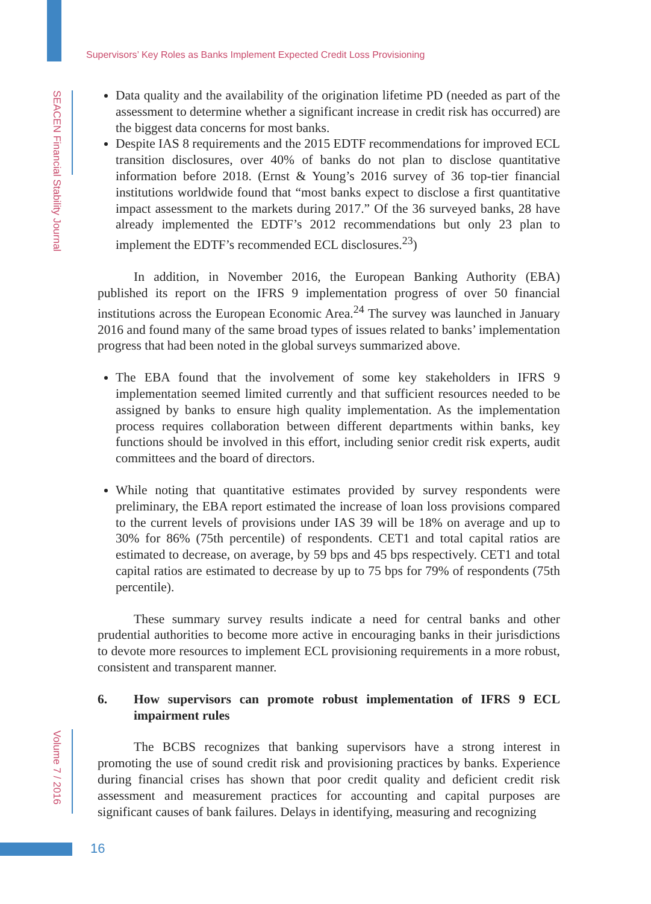Supervisors’ Key Roles as Banks Implement Expected Credit Loss Provisioning
SEACEN Financial Stability Journal
Volume 7 / 2016
Data quality and the availability of the origination lifetime PD (needed as part of the assessment to determine whether a significant increase in credit risk has occurred) are the biggest data concerns for most banks.
Despite IAS 8 requirements and the 2015 EDTF recommendations for improved ECL transition disclosures, over 40% of banks do not plan to disclose quantitative information before 2018. (Ernst & Young’s 2016 survey of 36 top-tier financial institutions worldwide found that “most banks expect to disclose a first quantitative impact assessment to the markets during 2017.” Of the 36 surveyed banks, 28 have already implemented the EDTF’s 2012 recommendations but only 23 plan to implement the EDTF’s recommended ECL disclosures.<sup>23</sup>)
In addition, in November 2016, the European Banking Authority (EBA) published its report on the IFRS 9 implementation progress of over 50 financial institutions across the European Economic Area.<sup>24</sup> The survey was launched in January 2016 and found many of the same broad types of issues related to banks’ implementation progress that had been noted in the global surveys summarized above.
The EBA found that the involvement of some key stakeholders in IFRS 9 implementation seemed limited currently and that sufficient resources needed to be assigned by banks to ensure high quality implementation. As the implementation process requires collaboration between different departments within banks, key functions should be involved in this effort, including senior credit risk experts, audit committees and the board of directors.
While noting that quantitative estimates provided by survey respondents were preliminary, the EBA report estimated the increase of loan loss provisions compared to the current levels of provisions under IAS 39 will be 18% on average and up to 30% for 86% (75th percentile) of respondents. CET1 and total capital ratios are estimated to decrease, on average, by 59 bps and 45 bps respectively. CET1 and total capital ratios are estimated to decrease by up to 75 bps for 79% of respondents (75th percentile).
These summary survey results indicate a need for central banks and other prudential authorities to become more active in encouraging banks in their jurisdictions to devote more resources to implement ECL provisioning requirements in a more robust, consistent and transparent manner.
6. How supervisors can promote robust implementation of IFRS 9 ECL impairment rules
The BCBS recognizes that banking supervisors have a strong interest in promoting the use of sound credit risk and provisioning practices by banks. Experience during financial crises has shown that poor credit quality and deficient credit risk assessment and measurement practices for accounting and capital purposes are significant causes of bank failures. Delays in identifying, measuring and recognizing
16